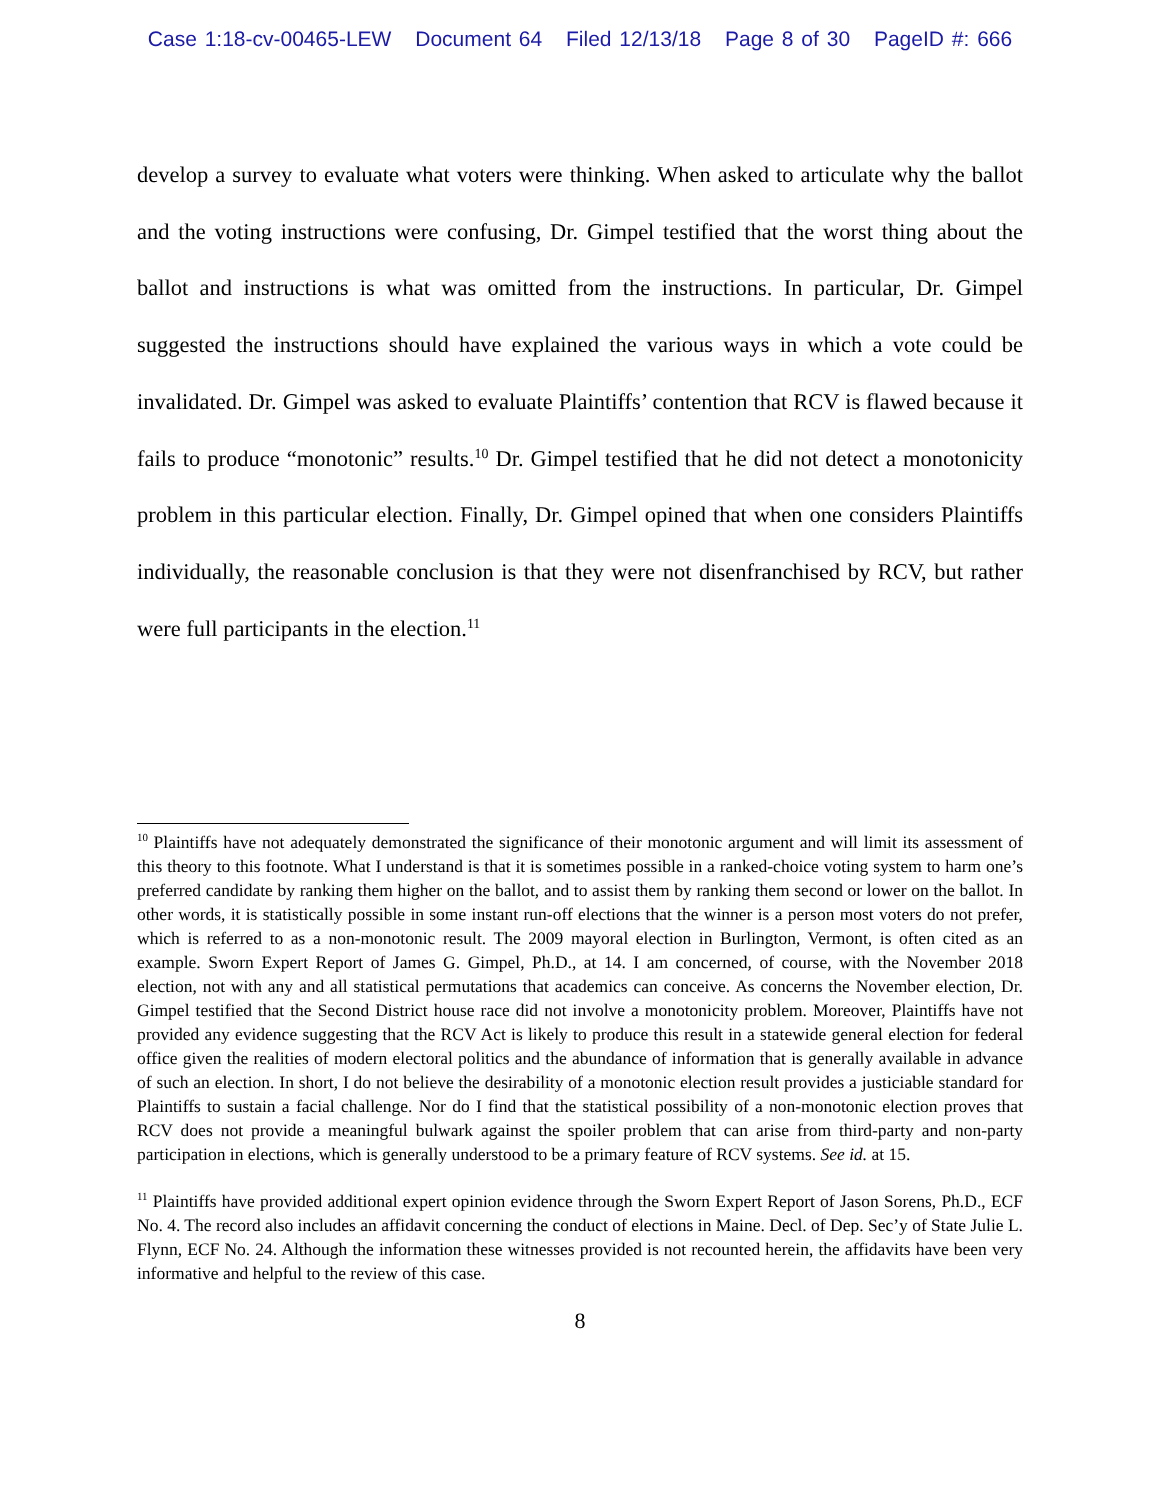Case 1:18-cv-00465-LEW Document 64 Filed 12/13/18 Page 8 of 30 PageID #: 666
develop a survey to evaluate what voters were thinking. When asked to articulate why the ballot and the voting instructions were confusing, Dr. Gimpel testified that the worst thing about the ballot and instructions is what was omitted from the instructions. In particular, Dr. Gimpel suggested the instructions should have explained the various ways in which a vote could be invalidated. Dr. Gimpel was asked to evaluate Plaintiffs’ contention that RCV is flawed because it fails to produce “monotonic” results.<sup>10</sup> Dr. Gimpel testified that he did not detect a monotonicity problem in this particular election. Finally, Dr. Gimpel opined that when one considers Plaintiffs individually, the reasonable conclusion is that they were not disenfranchised by RCV, but rather were full participants in the election.<sup>11</sup>
<sup>10</sup> Plaintiffs have not adequately demonstrated the significance of their monotonic argument and will limit its assessment of this theory to this footnote. What I understand is that it is sometimes possible in a ranked-choice voting system to harm one’s preferred candidate by ranking them higher on the ballot, and to assist them by ranking them second or lower on the ballot. In other words, it is statistically possible in some instant run-off elections that the winner is a person most voters do not prefer, which is referred to as a non-monotonic result. The 2009 mayoral election in Burlington, Vermont, is often cited as an example. Sworn Expert Report of James G. Gimpel, Ph.D., at 14. I am concerned, of course, with the November 2018 election, not with any and all statistical permutations that academics can conceive. As concerns the November election, Dr. Gimpel testified that the Second District house race did not involve a monotonicity problem. Moreover, Plaintiffs have not provided any evidence suggesting that the RCV Act is likely to produce this result in a statewide general election for federal office given the realities of modern electoral politics and the abundance of information that is generally available in advance of such an election. In short, I do not believe the desirability of a monotonic election result provides a justiciable standard for Plaintiffs to sustain a facial challenge. Nor do I find that the statistical possibility of a non-monotonic election proves that RCV does not provide a meaningful bulwark against the spoiler problem that can arise from third-party and non-party participation in elections, which is generally understood to be a primary feature of RCV systems. See id. at 15.
<sup>11</sup> Plaintiffs have provided additional expert opinion evidence through the Sworn Expert Report of Jason Sorens, Ph.D., ECF No. 4. The record also includes an affidavit concerning the conduct of elections in Maine. Decl. of Dep. Sec’y of State Julie L. Flynn, ECF No. 24. Although the information these witnesses provided is not recounted herein, the affidavits have been very informative and helpful to the review of this case.
8